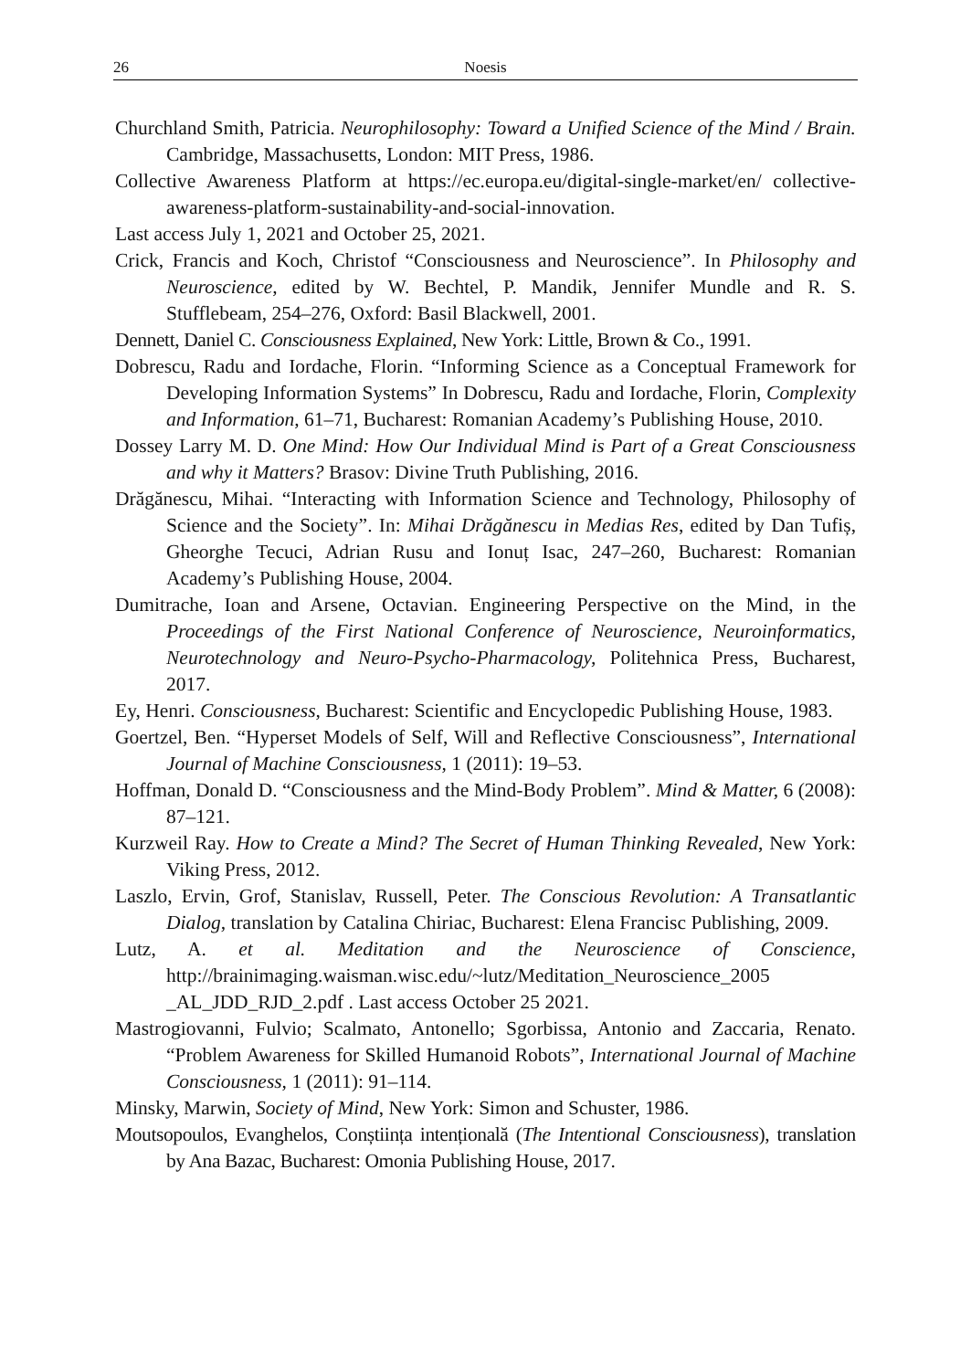26 Noesis
Churchland Smith, Patricia. Neurophilosophy: Toward a Unified Science of the Mind / Brain. Cambridge, Massachusetts, London: MIT Press, 1986.
Collective Awareness Platform at https://ec.europa.eu/digital-single-market/en/ collective-awareness-platform-sustainability-and-social-innovation.
Last access July 1, 2021 and October 25, 2021.
Crick, Francis and Koch, Christof “Consciousness and Neuroscience”. In Philosophy and Neuroscience, edited by W. Bechtel, P. Mandik, Jennifer Mundle and R. S. Stufflebeam, 254–276, Oxford: Basil Blackwell, 2001.
Dennett, Daniel C. Consciousness Explained, New York: Little, Brown & Co., 1991.
Dobrescu, Radu and Iordache, Florin. “Informing Science as a Conceptual Framework for Developing Information Systems” In Dobrescu, Radu and Iordache, Florin, Complexity and Information, 61–71, Bucharest: Romanian Academy’s Publishing House, 2010.
Dossey Larry M. D. One Mind: How Our Individual Mind is Part of a Great Consciousness and why it Matters? Brasov: Divine Truth Publishing, 2016.
Drăgănescu, Mihai. “Interacting with Information Science and Technology, Philosophy of Science and the Society”. In: Mihai Drăgănescu in Medias Res, edited by Dan Tufiș, Gheorghe Tecuci, Adrian Rusu and Ionuț Isac, 247–260, Bucharest: Romanian Academy’s Publishing House, 2004.
Dumitrache, Ioan and Arsene, Octavian. Engineering Perspective on the Mind, in the Proceedings of the First National Conference of Neuroscience, Neuroinformatics, Neurotechnology and Neuro-Psycho-Pharmacology, Politehnica Press, Bucharest, 2017.
Ey, Henri. Consciousness, Bucharest: Scientific and Encyclopedic Publishing House, 1983.
Goertzel, Ben. “Hyperset Models of Self, Will and Reflective Consciousness”, International Journal of Machine Consciousness, 1 (2011): 19–53.
Hoffman, Donald D. “Consciousness and the Mind-Body Problem”. Mind & Matter, 6 (2008): 87–121.
Kurzweil Ray. How to Create a Mind? The Secret of Human Thinking Revealed, New York: Viking Press, 2012.
Laszlo, Ervin, Grof, Stanislav, Russell, Peter. The Conscious Revolution: A Transatlantic Dialog, translation by Catalina Chiriac, Bucharest: Elena Francisc Publishing, 2009.
Lutz, A. et al. Meditation and the Neuroscience of Conscience, http://brainimaging.waisman.wisc.edu/~lutz/Meditation_Neuroscience_2005 _AL_JDD_RJD_2.pdf . Last access October 25 2021.
Mastrogiovanni, Fulvio; Scalmato, Antonello; Sgorbissa, Antonio and Zaccaria, Renato. “Problem Awareness for Skilled Humanoid Robots”, International Journal of Machine Consciousness, 1 (2011): 91–114.
Minsky, Marwin, Society of Mind, New York: Simon and Schuster, 1986.
Moutsopoulos, Evanghelos, Conștiința intențională (The Intentional Consciousness), translation by Ana Bazac, Bucharest: Omonia Publishing House, 2017.